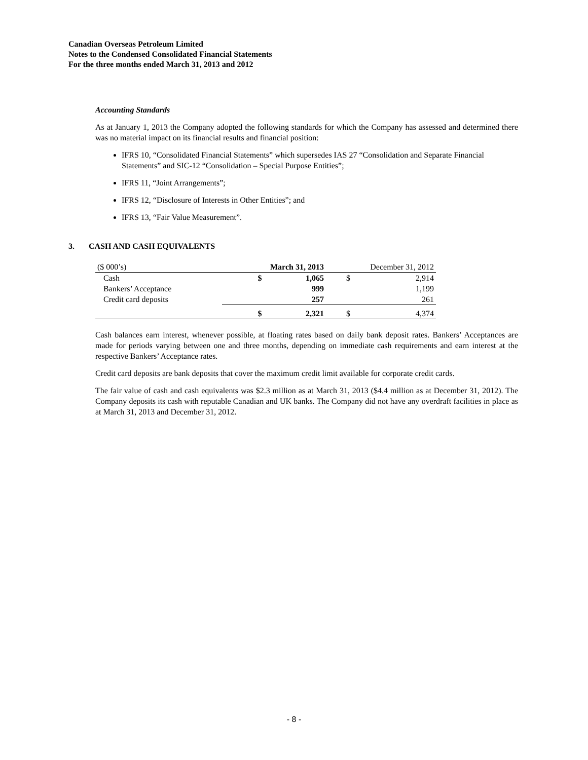Canadian Overseas Petroleum Limited
Notes to the Condensed Consolidated Financial Statements
For the three months ended March 31, 2013 and 2012
Accounting Standards
As at January 1, 2013 the Company adopted the following standards for which the Company has assessed and determined there was no material impact on its financial results and financial position:
IFRS 10, “Consolidated Financial Statements” which supersedes IAS 27 “Consolidation and Separate Financial Statements” and SIC-12 “Consolidation – Special Purpose Entities”;
IFRS 11, “Joint Arrangements”;
IFRS 12, “Disclosure of Interests in Other Entities”; and
IFRS 13, “Fair Value Measurement”.
3. CASH AND CASH EQUIVALENTS
| ($ 000’s) | March 31, 2013 | | December 31, 2012 | |
| --- | --- | --- | --- | --- |
| Cash | $ | 1,065 | $ | 2,914 |
| Bankers’ Acceptance | | 999 | | 1,199 |
| Credit card deposits | | 257 | | 261 |
| | $ | 2,321 | $ | 4,374 |
Cash balances earn interest, whenever possible, at floating rates based on daily bank deposit rates. Bankers’ Acceptances are made for periods varying between one and three months, depending on immediate cash requirements and earn interest at the respective Bankers’ Acceptance rates.
Credit card deposits are bank deposits that cover the maximum credit limit available for corporate credit cards.
The fair value of cash and cash equivalents was $2.3 million as at March 31, 2013 ($4.4 million as at December 31, 2012). The Company deposits its cash with reputable Canadian and UK banks. The Company did not have any overdraft facilities in place as at March 31, 2013 and December 31, 2012.
- 8 -